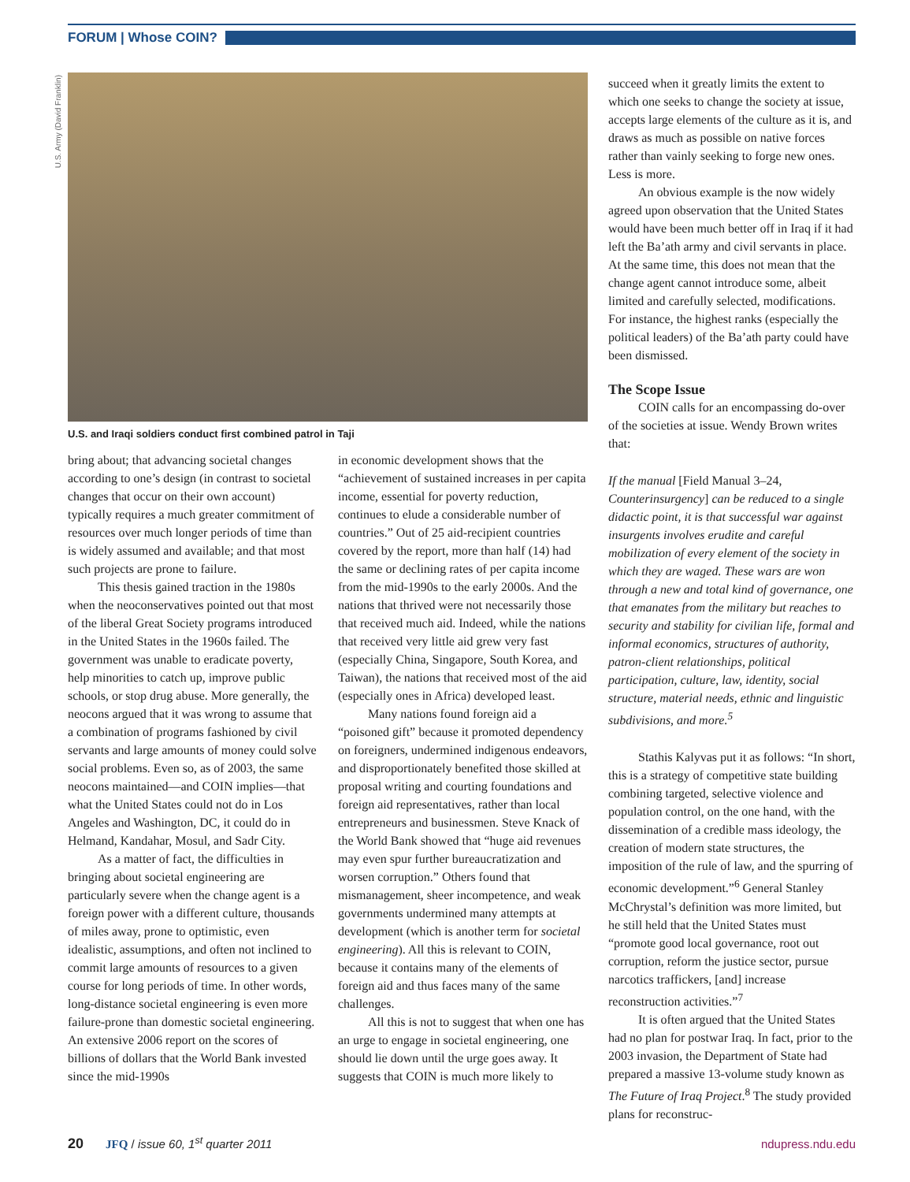FORUM | Whose COIN?
U.S. Army (David Franklin)
U.S. and Iraqi soldiers conduct first combined patrol in Taji
bring about; that advancing societal changes according to one’s design (in contrast to societal changes that occur on their own account) typically requires a much greater commitment of resources over much longer periods of time than is widely assumed and available; and that most such projects are prone to failure.
This thesis gained traction in the 1980s when the neoconservatives pointed out that most of the liberal Great Society programs introduced in the United States in the 1960s failed. The government was unable to eradicate poverty, help minorities to catch up, improve public schools, or stop drug abuse. More generally, the neocons argued that it was wrong to assume that a combination of programs fashioned by civil servants and large amounts of money could solve social problems. Even so, as of 2003, the same neocons maintained—and COIN implies—that what the United States could not do in Los Angeles and Washington, DC, it could do in Helmand, Kandahar, Mosul, and Sadr City.
As a matter of fact, the difficulties in bringing about societal engineering are particularly severe when the change agent is a foreign power with a different culture, thousands of miles away, prone to optimistic, even idealistic, assumptions, and often not inclined to commit large amounts of resources to a given course for long periods of time. In other words, long-distance societal engineering is even more failure-prone than domestic societal engineering. An extensive 2006 report on the scores of billions of dollars that the World Bank invested since the mid-1990s
in economic development shows that the “achievement of sustained increases in per capita income, essential for poverty reduction, continues to elude a considerable number of countries.” Out of 25 aid-recipient countries covered by the report, more than half (14) had the same or declining rates of per capita income from the mid-1990s to the early 2000s. And the nations that thrived were not necessarily those that received much aid. Indeed, while the nations that received very little aid grew very fast (especially China, Singapore, South Korea, and Taiwan), the nations that received most of the aid (especially ones in Africa) developed least.
Many nations found foreign aid a “poisoned gift” because it promoted dependency on foreigners, undermined indigenous endeavors, and disproportionately benefited those skilled at proposal writing and courting foundations and foreign aid representatives, rather than local entrepreneurs and businessmen. Steve Knack of the World Bank showed that “huge aid revenues may even spur further bureaucratization and worsen corruption.” Others found that mismanagement, sheer incompetence, and weak governments undermined many attempts at development (which is another term for societal engineering). All this is relevant to COIN, because it contains many of the elements of foreign aid and thus faces many of the same challenges.
All this is not to suggest that when one has an urge to engage in societal engineering, one should lie down until the urge goes away. It suggests that COIN is much more likely to
succeed when it greatly limits the extent to which one seeks to change the society at issue, accepts large elements of the culture as it is, and draws as much as possible on native forces rather than vainly seeking to forge new ones. Less is more.
An obvious example is the now widely agreed upon observation that the United States would have been much better off in Iraq if it had left the Ba’ath army and civil servants in place. At the same time, this does not mean that the change agent cannot introduce some, albeit limited and carefully selected, modifications. For instance, the highest ranks (especially the political leaders) of the Ba’ath party could have been dismissed.
The Scope Issue
COIN calls for an encompassing do-over of the societies at issue. Wendy Brown writes that:
If the manual [Field Manual 3–24, Counterinsurgency] can be reduced to a single didactic point, it is that successful war against insurgents involves erudite and careful mobilization of every element of the society in which they are waged. These wars are won through a new and total kind of governance, one that emanates from the military but reaches to security and stability for civilian life, formal and informal economics, structures of authority, patron-client relationships, political participation, culture, law, identity, social structure, material needs, ethnic and linguistic subdivisions, and more.<sup>5</sup>
Stathis Kalyvas put it as follows: “In short, this is a strategy of competitive state building combining targeted, selective violence and population control, on the one hand, with the dissemination of a credible mass ideology, the creation of modern state structures, the imposition of the rule of law, and the spurring of economic development.”<sup>6</sup> General Stanley McChrystal’s definition was more limited, but he still held that the United States must “promote good local governance, root out corruption, reform the justice sector, pursue narcotics traffickers, [and] increase reconstruction activities.”<sup>7</sup>
It is often argued that the United States had no plan for postwar Iraq. In fact, prior to the 2003 invasion, the Department of State had prepared a massive 13-volume study known as The Future of Iraq Project.<sup>8</sup> The study provided plans for reconstruc-
20 JFQ / issue 60, 1<sup>st</sup> quarter 2011 ndupress.ndu.edu